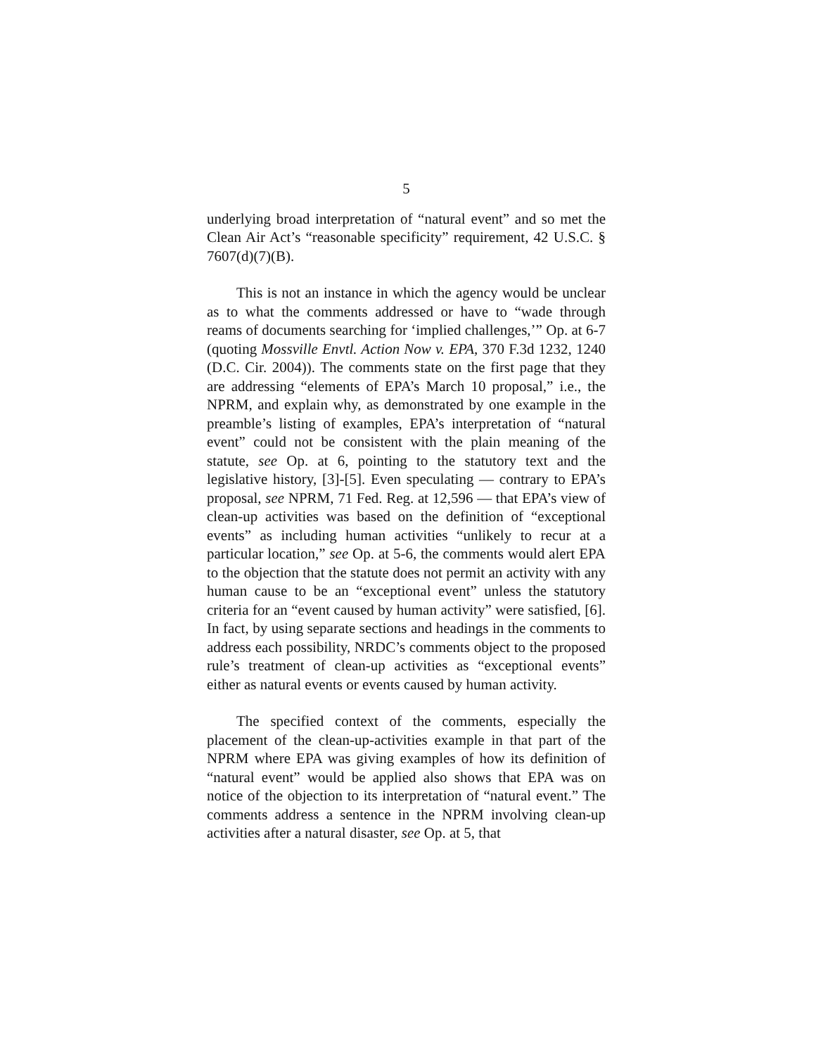5
underlying broad interpretation of “natural event” and so met the Clean Air Act’s “reasonable specificity” requirement, 42 U.S.C. § 7607(d)(7)(B).
This is not an instance in which the agency would be unclear as to what the comments addressed or have to “wade through reams of documents searching for ‘implied challenges,’” Op. at 6-7 (quoting Mossville Envtl. Action Now v. EPA, 370 F.3d 1232, 1240 (D.C. Cir. 2004)). The comments state on the first page that they are addressing “elements of EPA’s March 10 proposal,” i.e., the NPRM, and explain why, as demonstrated by one example in the preamble’s listing of examples, EPA’s interpretation of “natural event” could not be consistent with the plain meaning of the statute, see Op. at 6, pointing to the statutory text and the legislative history, [3]-[5]. Even speculating — contrary to EPA’s proposal, see NPRM, 71 Fed. Reg. at 12,596 — that EPA’s view of clean-up activities was based on the definition of “exceptional events” as including human activities “unlikely to recur at a particular location,” see Op. at 5-6, the comments would alert EPA to the objection that the statute does not permit an activity with any human cause to be an “exceptional event” unless the statutory criteria for an “event caused by human activity” were satisfied, [6]. In fact, by using separate sections and headings in the comments to address each possibility, NRDC’s comments object to the proposed rule’s treatment of clean-up activities as “exceptional events” either as natural events or events caused by human activity.
The specified context of the comments, especially the placement of the clean-up-activities example in that part of the NPRM where EPA was giving examples of how its definition of “natural event” would be applied also shows that EPA was on notice of the objection to its interpretation of “natural event.” The comments address a sentence in the NPRM involving clean-up activities after a natural disaster, see Op. at 5, that